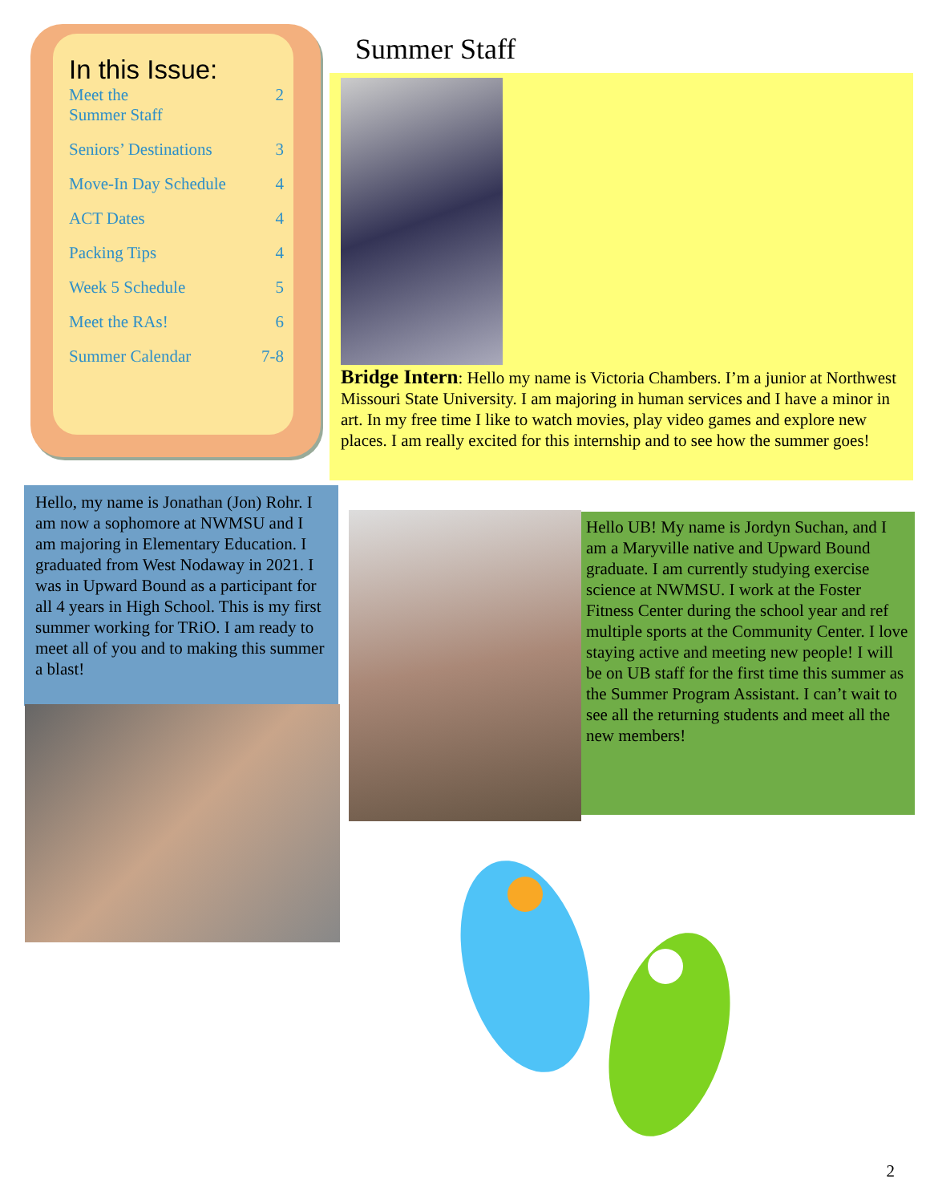In this Issue:
Meet the
Summer Staff 2
Seniors’ Destinations 3
Move-In Day Schedule 4
ACT Dates 4
Packing Tips 4
Week 5 Schedule 5
Meet the RAs! 6
Summer Calendar 7-8
Summer Staff
Bridge Intern: Hello my name is Victoria Chambers. I’m a junior at Northwest Missouri State University. I am majoring in human services and I have a minor in art. In my free time I like to watch movies, play video games and explore new places. I am really excited for this internship and to see how the summer goes!
Hello, my name is Jonathan (Jon) Rohr. I am now a sophomore at NWMSU and I am majoring in Elementary Education. I graduated from West Nodaway in 2021. I was in Upward Bound as a participant for all 4 years in High School. This is my first summer working for TRiO. I am ready to meet all of you and to making this summer a blast!
Hello UB! My name is Jordyn Suchan, and I am a Maryville native and Upward Bound graduate. I am currently studying exercise science at NWMSU. I work at the Foster Fitness Center during the school year and ref multiple sports at the Community Center. I love staying active and meeting new people! I will be on UB staff for the first time this summer as the Summer Program Assistant. I can’t wait to see all the returning students and meet all the new members!
2